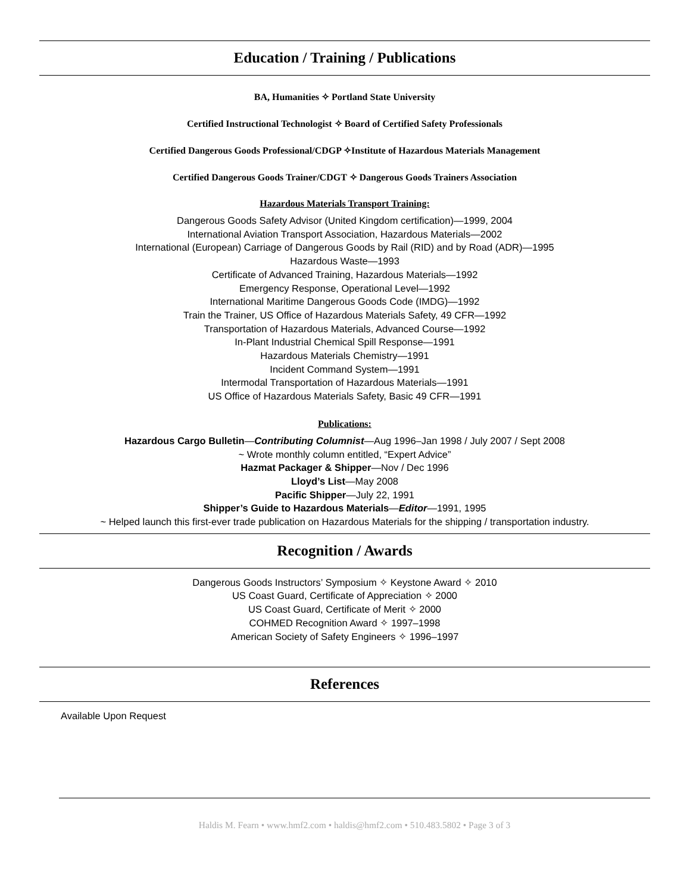Education / Training / Publications
BA, Humanities ✧ Portland State University
Certified Instructional Technologist ✧ Board of Certified Safety Professionals
Certified Dangerous Goods Professional/CDGP ✧Institute of Hazardous Materials Management
Certified Dangerous Goods Trainer/CDGT ✧ Dangerous Goods Trainers Association
Hazardous Materials Transport Training:
Dangerous Goods Safety Advisor (United Kingdom certification)—1999, 2004
International Aviation Transport Association, Hazardous Materials—2002
International (European) Carriage of Dangerous Goods by Rail (RID) and by Road (ADR)—1995
Hazardous Waste—1993
Certificate of Advanced Training, Hazardous Materials—1992
Emergency Response, Operational Level—1992
International Maritime Dangerous Goods Code (IMDG)—1992
Train the Trainer, US Office of Hazardous Materials Safety, 49 CFR—1992
Transportation of Hazardous Materials, Advanced Course—1992
In-Plant Industrial Chemical Spill Response—1991
Hazardous Materials Chemistry—1991
Incident Command System—1991
Intermodal Transportation of Hazardous Materials—1991
US Office of Hazardous Materials Safety, Basic 49 CFR—1991
Publications:
Hazardous Cargo Bulletin—Contributing Columnist—Aug 1996–Jan 1998 / July 2007 / Sept 2008
~ Wrote monthly column entitled, “Expert Advice”
Hazmat Packager & Shipper—Nov / Dec 1996
Lloyd’s List—May 2008
Pacific Shipper—July 22, 1991
Shipper’s Guide to Hazardous Materials—Editor—1991, 1995
~ Helped launch this first-ever trade publication on Hazardous Materials for the shipping / transportation industry.
Recognition / Awards
Dangerous Goods Instructors’ Symposium ✧ Keystone Award ✧ 2010
US Coast Guard, Certificate of Appreciation ✧ 2000
US Coast Guard, Certificate of Merit ✧ 2000
COHMED Recognition Award ✧ 1997–1998
American Society of Safety Engineers ✧ 1996–1997
References
Available Upon Request
Haldis M. Fearn • www.hmf2.com • haldis@hmf2.com • 510.483.5802 • Page 3 of 3